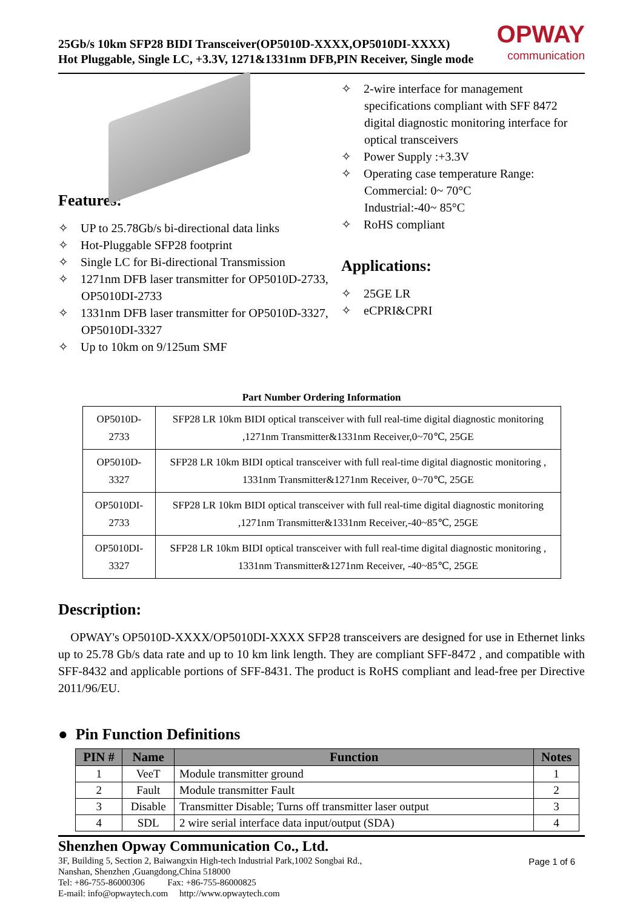25Gb/s 10km SFP28 BIDI Transceiver(OP5010D-XXXX,OP5010DI-XXXX)
Hot Pluggable, Single LC, +3.3V, 1271&1331nm DFB,PIN Receiver, Single mode
OPWAY
communication
Features:
✧ UP to 25.78Gb/s bi-directional data links
✧ Hot-Pluggable SFP28 footprint
✧ Single LC for Bi-directional Transmission
✧ 1271nm DFB laser transmitter for OP5010D-2733, OP5010DI-2733
✧ 1331nm DFB laser transmitter for OP5010D-3327, OP5010DI-3327
✧ Up to 10km on 9/125um SMF
✧ 2-wire interface for management specifications compliant with SFF 8472 digital diagnostic monitoring interface for optical transceivers
✧ Power Supply :+3.3V
✧ Operating case temperature Range:
Commercial: 0~ 70°C
Industrial:-40~ 85°C
✧ RoHS compliant
Applications:
✧ 25GE LR
✧ eCPRI&CPRI
Part Number Ordering Information
| OP5010D-2733 | SFP28 LR 10km BIDI optical transceiver with full real-time digital diagnostic monitoring ,1271nm Transmitter&1331nm Receiver,0~70℃, 25GE |
| OP5010D-3327 | SFP28 LR 10km BIDI optical transceiver with full real-time digital diagnostic monitoring , 1331nm Transmitter&1271nm Receiver, 0~70℃, 25GE |
| OP5010DI-2733 | SFP28 LR 10km BIDI optical transceiver with full real-time digital diagnostic monitoring ,1271nm Transmitter&1331nm Receiver,-40~85℃, 25GE |
| OP5010DI-3327 | SFP28 LR 10km BIDI optical transceiver with full real-time digital diagnostic monitoring , 1331nm Transmitter&1271nm Receiver, -40~85℃, 25GE |
Description:
OPWAY's OP5010D-XXXX/OP5010DI-XXXX SFP28 transceivers are designed for use in Ethernet links up to 25.78 Gb/s data rate and up to 10 km link length. They are compliant SFF-8472 , and compatible with SFF-8432 and applicable portions of SFF-8431. The product is RoHS compliant and lead-free per Directive 2011/96/EU.
● Pin Function Definitions
| PIN # | Name | Function | Notes |
| --- | --- | --- | --- |
| 1 | VeeT | Module transmitter ground | 1 |
| 2 | Fault | Module transmitter Fault | 2 |
| 3 | Disable | Transmitter Disable; Turns off transmitter laser output | 3 |
| 4 | SDL | 2 wire serial interface data input/output (SDA) | 4 |
Shenzhen Opway Communication Co., Ltd.
3F, Building 5, Section 2, Baiwangxin High-tech Industrial Park,1002 Songbai Rd.,
Nanshan, Shenzhen ,Guangdong,China 518000
Tel: +86-755-86000306 Fax: +86-755-86000825
E-mail: info@opwaytech.com http://www.opwaytech.com
Page 1 of 6